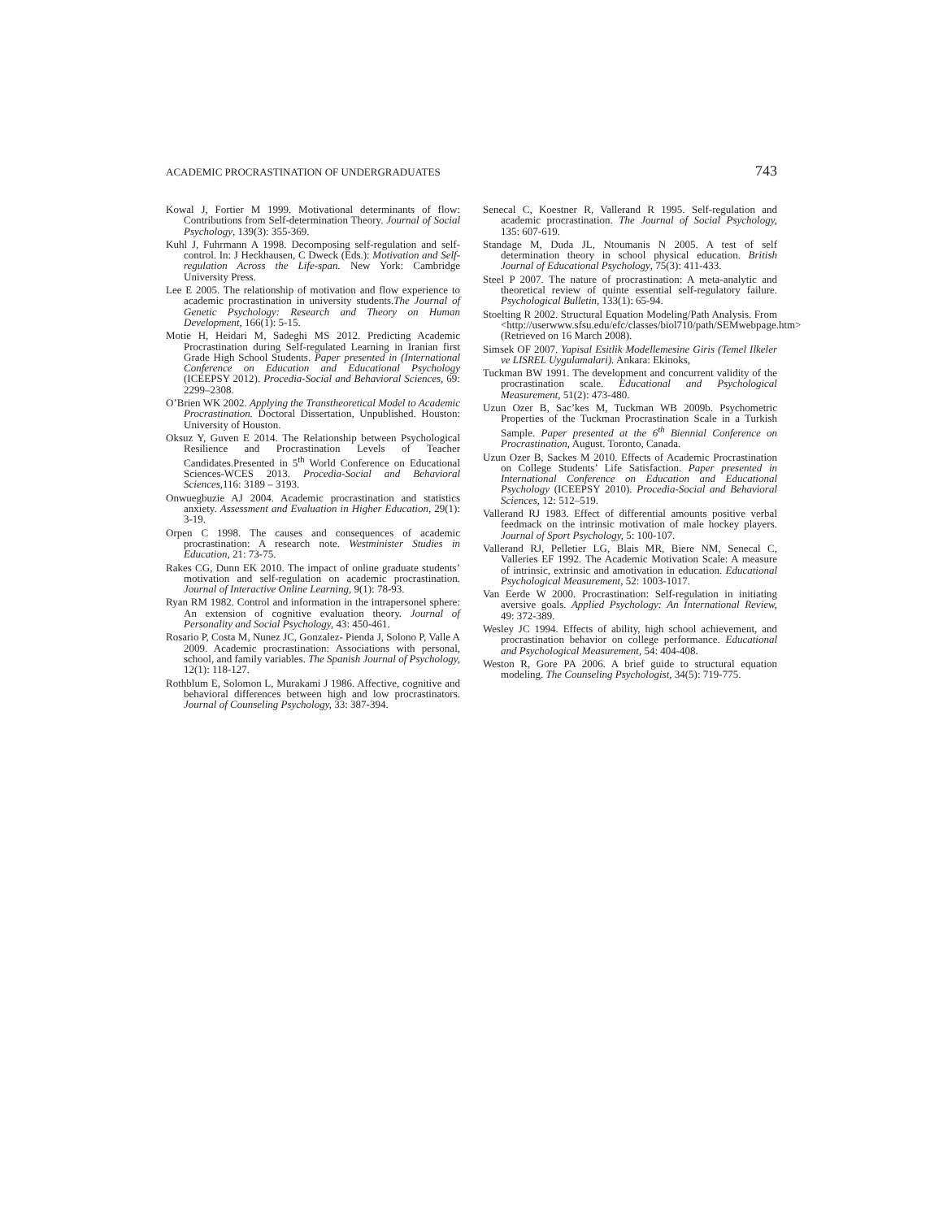ACADEMIC PROCRASTINATION OF UNDERGRADUATES 743
Kowal J, Fortier M 1999. Motivational determinants of flow: Contributions from Self-determination Theory. Journal of Social Psychology, 139(3): 355-369.
Kuhl J, Fuhrmann A 1998. Decomposing self-regulation and self-control. In: J Heckhausen, C Dweck (Eds.): Motivation and Self-regulation Across the Life-span. New York: Cambridge University Press.
Lee E 2005. The relationship of motivation and flow experience to academic procrastination in university students.The Journal of Genetic Psychology: Research and Theory on Human Development, 166(1): 5-15.
Motie H, Heidari M, Sadeghi MS 2012. Predicting Academic Procrastination during Self-regulated Learning in Iranian first Grade High School Students. Paper presented in (International Conference on Education and Educational Psychology (ICEEPSY 2012). Procedia-Social and Behavioral Sciences, 69: 2299–2308.
O’Brien WK 2002. Applying the Transtheoretical Model to Academic Procrastination. Doctoral Dissertation, Unpublished. Houston: University of Houston.
Oksuz Y, Guven E 2014. The Relationship between Psychological Resilience and Procrastination Levels of Teacher Candidates.Presented in 5<sup>th</sup> World Conference on Educational Sciences-WCES 2013. Procedia-Social and Behavioral Sciences, 116: 3189 – 3193.
Onwuegbuzie AJ 2004. Academic procrastination and statistics anxiety. Assessment and Evaluation in Higher Education, 29(1): 3-19.
Orpen C 1998. The causes and consequences of academic procrastination: A research note. Westminister Studies in Education, 21: 73-75.
Rakes CG, Dunn EK 2010. The impact of online graduate students’ motivation and self-regulation on academic procrastination. Journal of Interactive Online Learning, 9(1): 78-93.
Ryan RM 1982. Control and information in the intrapersonel sphere: An extension of cognitive evaluation theory. Journal of Personality and Social Psychology, 43: 450-461.
Rosario P, Costa M, Nunez JC, Gonzalez- Pienda J, Solono P, Valle A 2009. Academic procrastination: Associations with personal, school, and family variables. The Spanish Journal of Psychology, 12(1): 118-127.
Rothblum E, Solomon L, Murakami J 1986. Affective, cognitive and behavioral differences between high and low procrastinators. Journal of Counseling Psychology, 33: 387-394.
Senecal C, Koestner R, Vallerand R 1995. Self-regulation and academic procrastination. The Journal of Social Psychology, 135: 607-619.
Standage M, Duda JL, Ntoumanis N 2005. A test of self determination theory in school physical education. British Journal of Educational Psychology, 75(3): 411-433.
Steel P 2007. The nature of procrastination: A meta-analytic and theoretical review of quinte essential self-regulatory failure. Psychological Bulletin, 133(1): 65-94.
Stoelting R 2002. Structural Equation Modeling/Path Analysis. From <http://userwww.sfsu.edu/efc/classes/biol710/path/SEMwebpage.htm> (Retrieved on 16 March 2008).
Simsek OF 2007. Yapisal Esitlik Modellemesine Giris (Temel Ilkeler ve LISREL Uygulamalari). Ankara: Ekinoks,
Tuckman BW 1991. The development and concurrent validity of the procrastination scale. Educational and Psychological Measurement, 51(2): 473-480.
Uzun Ozer B, Sac’kes M, Tuckman WB 2009b. Psychometric Properties of the Tuckman Procrastination Scale in a Turkish Sample. Paper presented at the 6<sup>th</sup> Biennial Conference on Procrastination, August. Toronto, Canada.
Uzun Ozer B, Sackes M 2010. Effects of Academic Procrastination on College Students’ Life Satisfaction. Paper presented in International Conference on Education and Educational Psychology (ICEEPSY 2010). Procedia-Social and Behavioral Sciences, 12: 512–519.
Vallerand RJ 1983. Effect of differential amounts positive verbal feedmack on the intrinsic motivation of male hockey players. Journal of Sport Psychology, 5: 100-107.
Vallerand RJ, Pelletier LG, Blais MR, Biere NM, Senecal C, Valleries EF 1992. The Academic Motivation Scale: A measure of intrinsic, extrinsic and amotivation in education. Educational Psychological Measurement, 52: 1003-1017.
Van Eerde W 2000. Procrastination: Self-regulation in initiating aversive goals. Applied Psychology: An International Review, 49: 372-389.
Wesley JC 1994. Effects of ability, high school achievement, and procrastination behavior on college performance. Educational and Psychological Measurement, 54: 404-408.
Weston R, Gore PA 2006. A brief guide to structural equation modeling. The Counseling Psychologist, 34(5): 719-775.